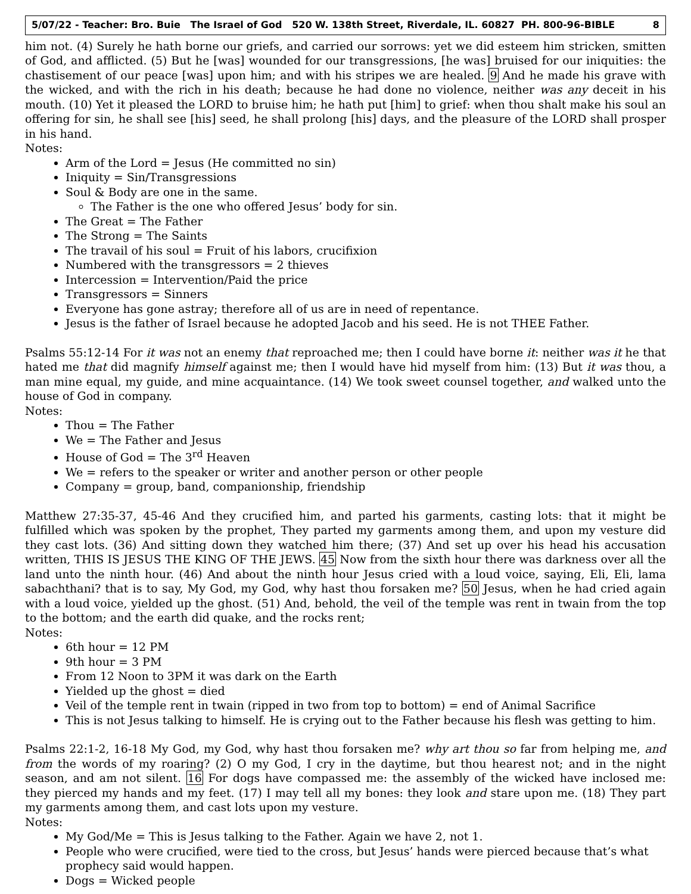5/07/22 - Teacher: Bro. Buie The Israel of God 520 W. 138th Street, Riverdale, IL. 60827 PH. 800-96-BIBLE 8
him not. (4) Surely he hath borne our griefs, and carried our sorrows: yet we did esteem him stricken, smitten of God, and afflicted. (5) But he [was] wounded for our transgressions, [he was] bruised for our iniquities: the chastisement of our peace [was] upon him; and with his stripes we are healed. 9 And he made his grave with the wicked, and with the rich in his death; because he had done no violence, neither was any deceit in his mouth. (10) Yet it pleased the LORD to bruise him; he hath put [him] to grief: when thou shalt make his soul an offering for sin, he shall see [his] seed, he shall prolong [his] days, and the pleasure of the LORD shall prosper in his hand.
Notes:
Arm of the Lord = Jesus (He committed no sin)
Iniquity = Sin/Transgressions
Soul & Body are one in the same.
The Father is the one who offered Jesus’ body for sin.
The Great = The Father
The Strong = The Saints
The travail of his soul = Fruit of his labors, crucifixion
Numbered with the transgressors = 2 thieves
Intercession = Intervention/Paid the price
Transgressors = Sinners
Everyone has gone astray; therefore all of us are in need of repentance.
Jesus is the father of Israel because he adopted Jacob and his seed. He is not THEE Father.
Psalms 55:12-14 For it was not an enemy that reproached me; then I could have borne it: neither was it he that hated me that did magnify himself against me; then I would have hid myself from him: (13) But it was thou, a man mine equal, my guide, and mine acquaintance. (14) We took sweet counsel together, and walked unto the house of God in company.
Notes:
Thou = The Father
We = The Father and Jesus
House of God = The 3<sup>rd</sup> Heaven
We = refers to the speaker or writer and another person or other people
Company = group, band, companionship, friendship
Matthew 27:35-37, 45-46 And they crucified him, and parted his garments, casting lots: that it might be fulfilled which was spoken by the prophet, They parted my garments among them, and upon my vesture did they cast lots. (36) And sitting down they watched him there; (37) And set up over his head his accusation written, THIS IS JESUS THE KING OF THE JEWS. 45 Now from the sixth hour there was darkness over all the land unto the ninth hour. (46) And about the ninth hour Jesus cried with a loud voice, saying, Eli, Eli, lama sabachthani? that is to say, My God, my God, why hast thou forsaken me? 50 Jesus, when he had cried again with a loud voice, yielded up the ghost. (51) And, behold, the veil of the temple was rent in twain from the top to the bottom; and the earth did quake, and the rocks rent;
Notes:
6th hour = 12 PM
9th hour = 3 PM
From 12 Noon to 3PM it was dark on the Earth
Yielded up the ghost = died
Veil of the temple rent in twain (ripped in two from top to bottom) = end of Animal Sacrifice
This is not Jesus talking to himself. He is crying out to the Father because his flesh was getting to him.
Psalms 22:1-2, 16-18 My God, my God, why hast thou forsaken me? why art thou so far from helping me, and from the words of my roaring? (2) O my God, I cry in the daytime, but thou hearest not; and in the night season, and am not silent. 16 For dogs have compassed me: the assembly of the wicked have inclosed me: they pierced my hands and my feet. (17) I may tell all my bones: they look and stare upon me. (18) They part my garments among them, and cast lots upon my vesture.
Notes:
My God/Me = This is Jesus talking to the Father. Again we have 2, not 1.
People who were crucified, were tied to the cross, but Jesus’ hands were pierced because that’s what prophecy said would happen.
Dogs = Wicked people